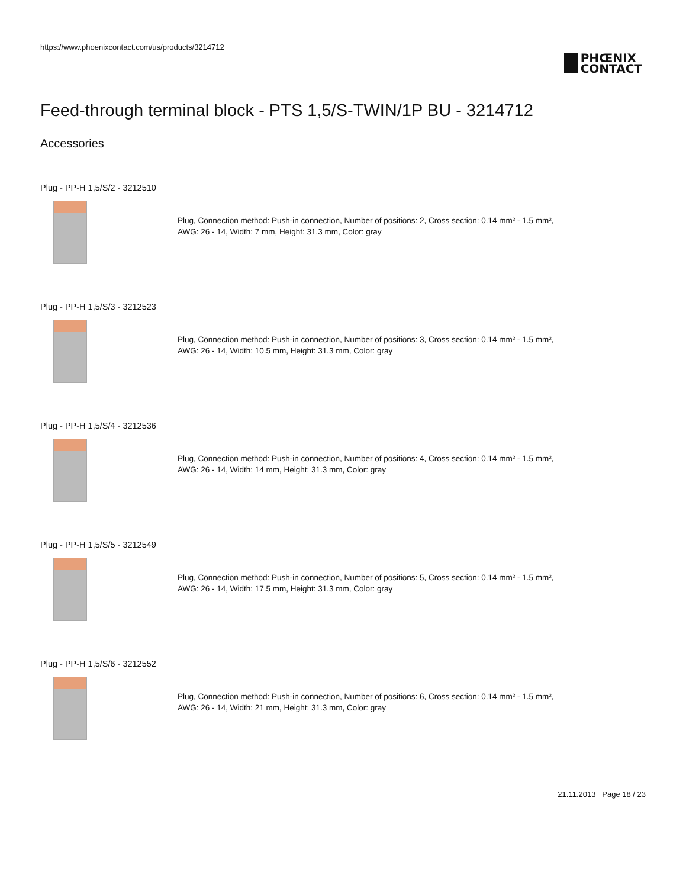https://www.phoenixcontact.com/us/products/3214712
PHŒNIX
CONTACT
Feed-through terminal block - PTS 1,5/S-TWIN/1P BU - 3214712
Accessories
Plug - PP-H 1,5/S/2 - 3212510
Plug, Connection method: Push-in connection, Number of positions: 2, Cross section: 0.14 mm² - 1.5 mm²,
AWG: 26 - 14, Width: 7 mm, Height: 31.3 mm, Color: gray
Plug - PP-H 1,5/S/3 - 3212523
Plug, Connection method: Push-in connection, Number of positions: 3, Cross section: 0.14 mm² - 1.5 mm²,
AWG: 26 - 14, Width: 10.5 mm, Height: 31.3 mm, Color: gray
Plug - PP-H 1,5/S/4 - 3212536
Plug, Connection method: Push-in connection, Number of positions: 4, Cross section: 0.14 mm² - 1.5 mm²,
AWG: 26 - 14, Width: 14 mm, Height: 31.3 mm, Color: gray
Plug - PP-H 1,5/S/5 - 3212549
Plug, Connection method: Push-in connection, Number of positions: 5, Cross section: 0.14 mm² - 1.5 mm²,
AWG: 26 - 14, Width: 17.5 mm, Height: 31.3 mm, Color: gray
Plug - PP-H 1,5/S/6 - 3212552
Plug, Connection method: Push-in connection, Number of positions: 6, Cross section: 0.14 mm² - 1.5 mm²,
AWG: 26 - 14, Width: 21 mm, Height: 31.3 mm, Color: gray
21.11.2013 Page 18 / 23